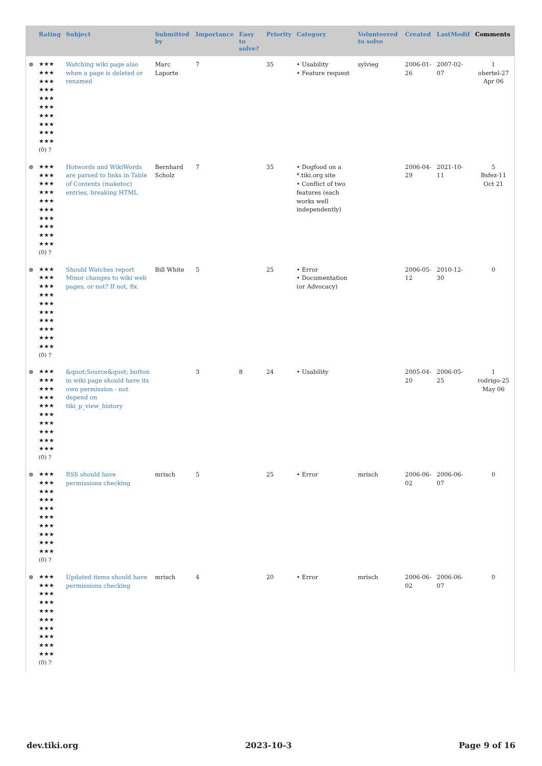| | Rating | Subject | Submitted by | Importance | Easy to solve? | Priority | Category | Volunteered to solve | Created | LastModif | Comments |
| --- | --- | --- | --- | --- | --- | --- | --- | --- | --- | --- | --- |
| ⊗ | ★★★ ★★★ ★★★ ★★★ ★★★ ★★★ ★★★ ★★★ ★★★ ★★★ (0) ? | Watching wiki page also when a page is deleted or renamed | Marc Laporte | 7 | | 35 | • Usability • Feature request | sylvieg | 2006-01-26 | 2007-02-07 | 1 ohertel-27 Apr 06 |
| ⊗ | ★★★ ★★★ ★★★ ★★★ ★★★ ★★★ ★★★ ★★★ ★★★ ★★★ (0) ? | Hotwords and WikiWords are parsed to links in Table of Contents (maketoc) entries, breaking HTML | Bernhard Scholz | 7 | | 35 | • Dogfood on a *.tiki.org site • Conflict of two features (each works well independently) | | 2006-04-29 | 2021-10-11 | 5 Bsfez-11 Oct 21 |
| ⊗ | ★★★ ★★★ ★★★ ★★★ ★★★ ★★★ ★★★ ★★★ ★★★ ★★★ (0) ? | Should Watches report Minor changes to wiki web pages, or not? If not, fix. | Bill White | 5 | | 25 | • Error • Documentation (or Advocacy) | | 2006-05-12 | 2010-12-30 | 0 |
| ⊗ | ★★★ ★★★ ★★★ ★★★ ★★★ ★★★ ★★★ ★★★ ★★★ ★★★ (0) ? | &quot;Source&quot; button in wiki page should have its own permission - not depend on tiki_p_view_history | | 3 | 8 | 24 | • Usability | | 2005-04-20 | 2006-05-25 | 1 rodrigo-25 May 06 |
| ⊗ | ★★★ ★★★ ★★★ ★★★ ★★★ ★★★ ★★★ ★★★ ★★★ ★★★ (0) ? | RSS should have permissions checking | mrisch | 5 | | 25 | • Error | mrisch | 2006-06-02 | 2006-06-07 | 0 |
| ⊗ | ★★★ ★★★ ★★★ ★★★ ★★★ ★★★ ★★★ ★★★ ★★★ ★★★ (0) ? | Updated items should have permissions checking | mrisch | 4 | | 20 | • Error | mrisch | 2006-06-02 | 2006-06-07 | 0 |
dev.tiki.org 2023-10-3 Page 9 of 16